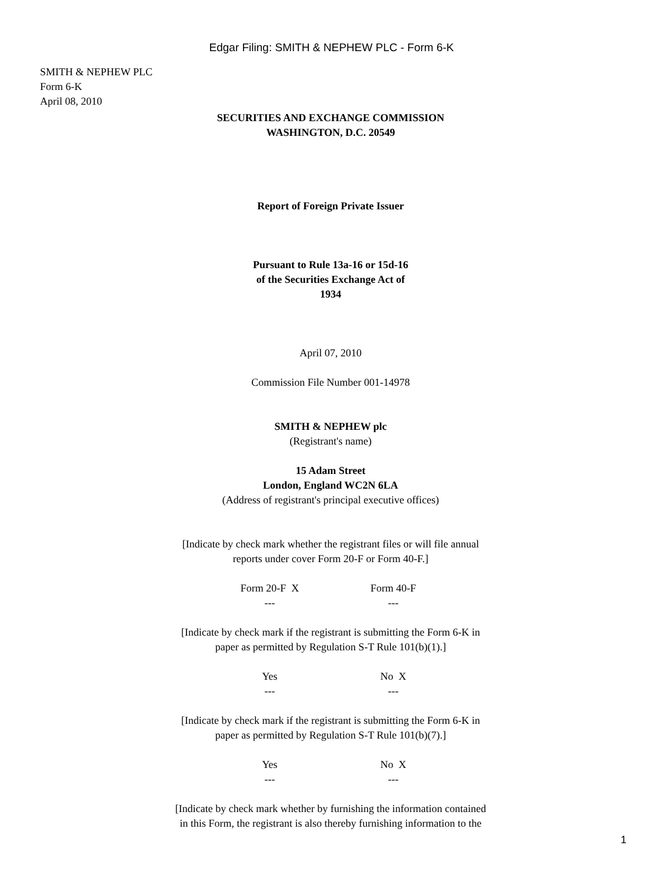Edgar Filing: SMITH & NEPHEW PLC - Form 6-K
SMITH & NEPHEW PLC
Form 6-K
April 08, 2010
SECURITIES AND EXCHANGE COMMISSION
WASHINGTON, D.C. 20549
Report of Foreign Private Issuer
Pursuant to Rule 13a-16 or 15d-16
of the Securities Exchange Act of
1934
April 07, 2010
Commission File Number 001-14978
SMITH & NEPHEW plc
(Registrant's name)
15 Adam Street
London, England WC2N 6LA
(Address of registrant's principal executive offices)
[Indicate by check mark whether the registrant files or will file annual
reports under cover Form 20-F or Form 40-F.]
Form 20-F X
---
Form 40-F
---
[Indicate by check mark if the registrant is submitting the Form 6-K in
paper as permitted by Regulation S-T Rule 101(b)(1).]
Yes
---
No X
---
[Indicate by check mark if the registrant is submitting the Form 6-K in
paper as permitted by Regulation S-T Rule 101(b)(7).]
Yes
---
No X
---
[Indicate by check mark whether by furnishing the information contained
in this Form, the registrant is also thereby furnishing information to the
1